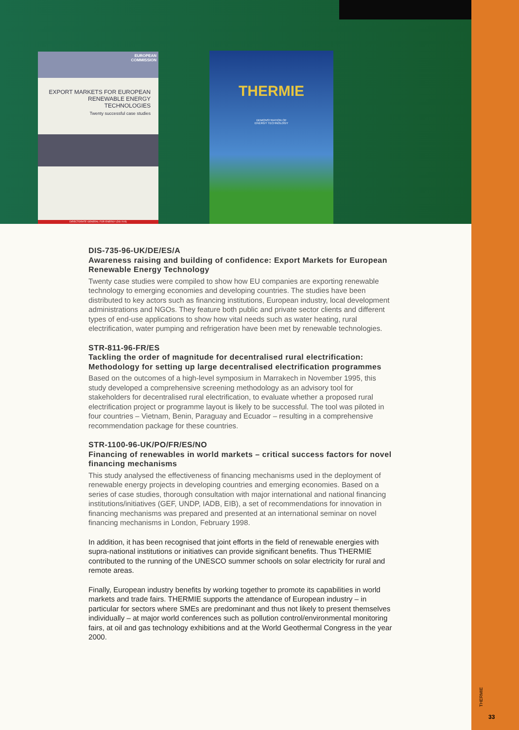EUROPEAN
COMMISSION
EXPORT MARKETS FOR EUROPEAN RENEWABLE ENERGY TECHNOLOGIES
Twenty successful case studies
DIRECTORATE GENERAL FOR ENERGY (DG XVII)
THERMIE
DEMONSTRATION OF
ENERGY TECHNOLOGY
DIS-735-96-UK/DE/ES/A
Awareness raising and building of confidence: Export Markets for European Renewable Energy Technology
Twenty case studies were compiled to show how EU companies are exporting renewable technology to emerging economies and developing countries. The studies have been distributed to key actors such as financing institutions, European industry, local development administrations and NGOs. They feature both public and private sector clients and different types of end-use applications to show how vital needs such as water heating, rural electrification, water pumping and refrigeration have been met by renewable technologies.
STR-811-96-FR/ES
Tackling the order of magnitude for decentralised rural electrification: Methodology for setting up large decentralised electrification programmes
Based on the outcomes of a high-level symposium in Marrakech in November 1995, this study developed a comprehensive screening methodology as an advisory tool for stakeholders for decentralised rural electrification, to evaluate whether a proposed rural electrification project or programme layout is likely to be successful. The tool was piloted in four countries – Vietnam, Benin, Paraguay and Ecuador – resulting in a comprehensive recommendation package for these countries.
STR-1100-96-UK/PO/FR/ES/NO
Financing of renewables in world markets – critical success factors for novel financing mechanisms
This study analysed the effectiveness of financing mechanisms used in the deployment of renewable energy projects in developing countries and emerging economies. Based on a series of case studies, thorough consultation with major international and national financing institutions/initiatives (GEF, UNDP, IADB, EIB), a set of recommendations for innovation in financing mechanisms was prepared and presented at an international seminar on novel financing mechanisms in London, February 1998.
In addition, it has been recognised that joint efforts in the field of renewable energies with supra-national institutions or initiatives can provide significant benefits. Thus THERMIE contributed to the running of the UNESCO summer schools on solar electricity for rural and remote areas.
Finally, European industry benefits by working together to promote its capabilities in world markets and trade fairs. THERMIE supports the attendance of European industry – in particular for sectors where SMEs are predominant and thus not likely to present themselves individually – at major world conferences such as pollution control/environmental monitoring fairs, at oil and gas technology exhibitions and at the World Geothermal Congress in the year 2000.
THERMIE
33